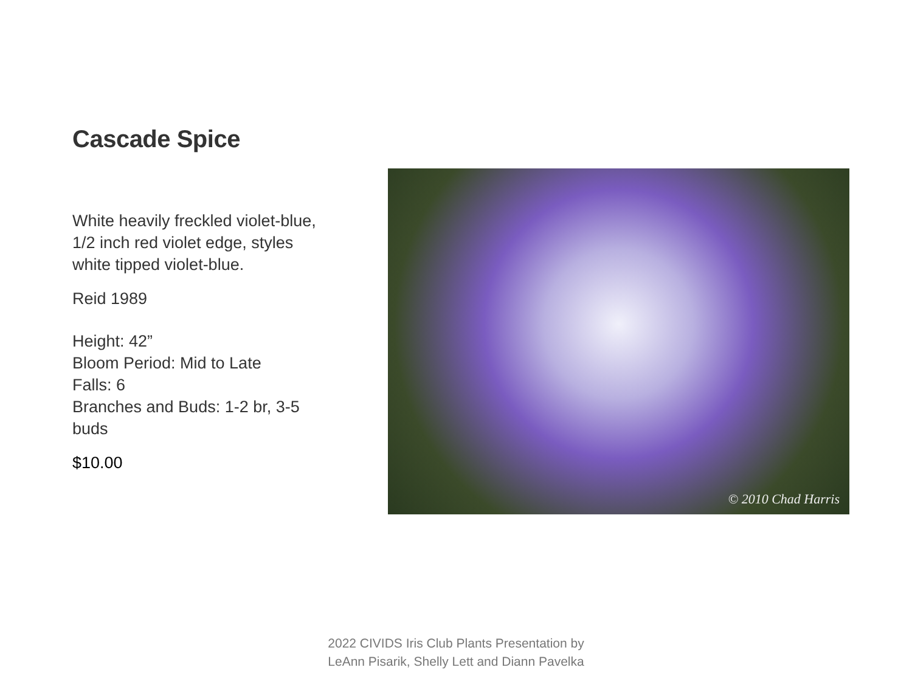Cascade Spice
White heavily freckled violet-blue, 1/2 inch red violet edge, styles white tipped violet-blue.
Reid 1989
Height: 42”
Bloom Period: Mid to Late
Falls: 6
Branches and Buds: 1-2 br, 3-5 buds
$10.00
© 2010 Chad Harris
2022 CIVIDS Iris Club Plants Presentation by
LeAnn Pisarik, Shelly Lett and Diann Pavelka